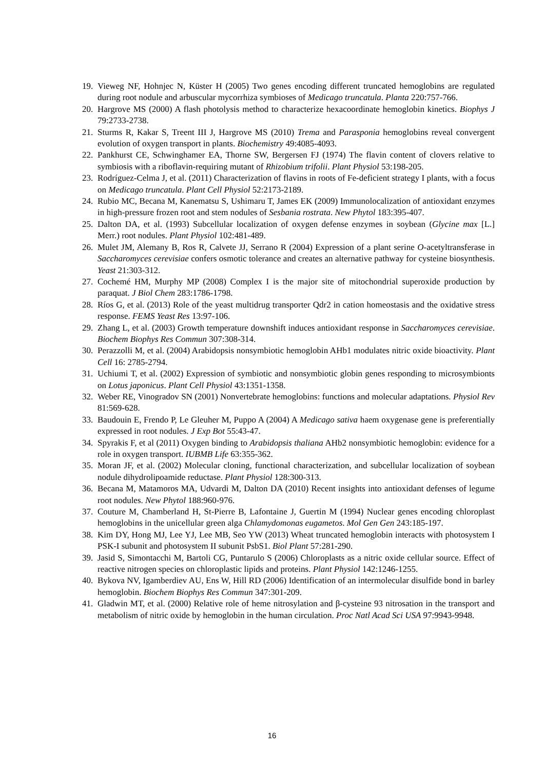19. Vieweg NF, Hohnjec N, Küster H (2005) Two genes encoding different truncated hemoglobins are regulated during root nodule and arbuscular mycorrhiza symbioses of Medicago truncatula. Planta 220:757-766.
20. Hargrove MS (2000) A flash photolysis method to characterize hexacoordinate hemoglobin kinetics. Biophys J 79:2733-2738.
21. Sturms R, Kakar S, Treent III J, Hargrove MS (2010) Trema and Parasponia hemoglobins reveal convergent evolution of oxygen transport in plants. Biochemistry 49:4085-4093.
22. Pankhurst CE, Schwinghamer EA, Thorne SW, Bergersen FJ (1974) The flavin content of clovers relative to symbiosis with a riboflavin-requiring mutant of Rhizobium trifolii. Plant Physiol 53:198-205.
23. Rodríguez-Celma J, et al. (2011) Characterization of flavins in roots of Fe-deficient strategy I plants, with a focus on Medicago truncatula. Plant Cell Physiol 52:2173-2189.
24. Rubio MC, Becana M, Kanematsu S, Ushimaru T, James EK (2009) Immunolocalization of antioxidant enzymes in high-pressure frozen root and stem nodules of Sesbania rostrata. New Phytol 183:395-407.
25. Dalton DA, et al. (1993) Subcellular localization of oxygen defense enzymes in soybean (Glycine max [L.] Merr.) root nodules. Plant Physiol 102:481-489.
26. Mulet JM, Alemany B, Ros R, Calvete JJ, Serrano R (2004) Expression of a plant serine O-acetyltransferase in Saccharomyces cerevisiae confers osmotic tolerance and creates an alternative pathway for cysteine biosynthesis. Yeast 21:303-312.
27. Cochemé HM, Murphy MP (2008) Complex I is the major site of mitochondrial superoxide production by paraquat. J Biol Chem 283:1786-1798.
28. Ríos G, et al. (2013) Role of the yeast multidrug transporter Qdr2 in cation homeostasis and the oxidative stress response. FEMS Yeast Res 13:97-106.
29. Zhang L, et al. (2003) Growth temperature downshift induces antioxidant response in Saccharomyces cerevisiae. Biochem Biophys Res Commun 307:308-314.
30. Perazzolli M, et al. (2004) Arabidopsis nonsymbiotic hemoglobin AHb1 modulates nitric oxide bioactivity. Plant Cell 16: 2785-2794.
31. Uchiumi T, et al. (2002) Expression of symbiotic and nonsymbiotic globin genes responding to microsymbionts on Lotus japonicus. Plant Cell Physiol 43:1351-1358.
32. Weber RE, Vinogradov SN (2001) Nonvertebrate hemoglobins: functions and molecular adaptations. Physiol Rev 81:569-628.
33. Baudouin E, Frendo P, Le Gleuher M, Puppo A (2004) A Medicago sativa haem oxygenase gene is preferentially expressed in root nodules. J Exp Bot 55:43-47.
34. Spyrakis F, et al (2011) Oxygen binding to Arabidopsis thaliana AHb2 nonsymbiotic hemoglobin: evidence for a role in oxygen transport. IUBMB Life 63:355-362.
35. Moran JF, et al. (2002) Molecular cloning, functional characterization, and subcellular localization of soybean nodule dihydrolipoamide reductase. Plant Physiol 128:300-313.
36. Becana M, Matamoros MA, Udvardi M, Dalton DA (2010) Recent insights into antioxidant defenses of legume root nodules. New Phytol 188:960-976.
37. Couture M, Chamberland H, St-Pierre B, Lafontaine J, Guertin M (1994) Nuclear genes encoding chloroplast hemoglobins in the unicellular green alga Chlamydomonas eugametos. Mol Gen Gen 243:185-197.
38. Kim DY, Hong MJ, Lee YJ, Lee MB, Seo YW (2013) Wheat truncated hemoglobin interacts with photosystem I PSK-I subunit and photosystem II subunit PsbS1. Biol Plant 57:281-290.
39. Jasid S, Simontacchi M, Bartoli CG, Puntarulo S (2006) Chloroplasts as a nitric oxide cellular source. Effect of reactive nitrogen species on chloroplastic lipids and proteins. Plant Physiol 142:1246-1255.
40. Bykova NV, Igamberdiev AU, Ens W, Hill RD (2006) Identification of an intermolecular disulfide bond in barley hemoglobin. Biochem Biophys Res Commun 347:301-209.
41. Gladwin MT, et al. (2000) Relative role of heme nitrosylation and β-cysteine 93 nitrosation in the transport and metabolism of nitric oxide by hemoglobin in the human circulation. Proc Natl Acad Sci USA 97:9943-9948.
16